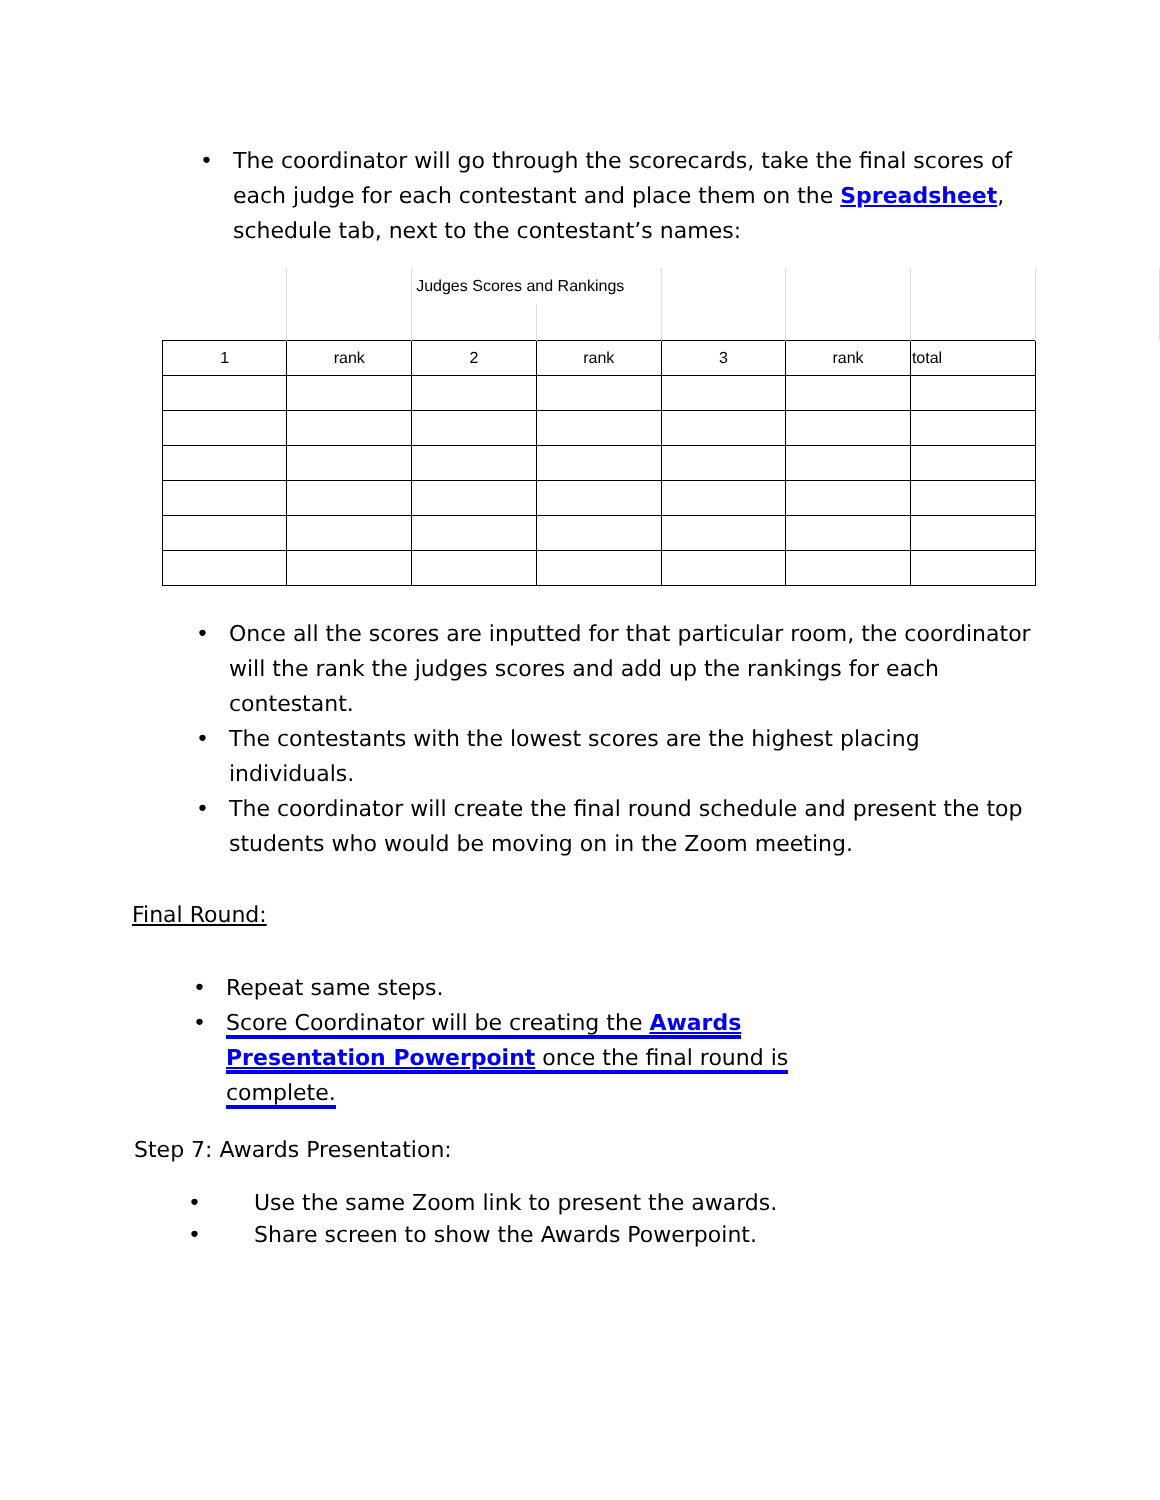• The coordinator will go through the scorecards, take the final scores of each judge for each contestant and place them on the Spreadsheet, schedule tab, next to the contestant’s names:
| | | Judges Scores and Rankings | | | | | |
| 1 | rank | 2 | rank | 3 | rank | total | |
• Once all the scores are inputted for that particular room, the coordinator will the rank the judges scores and add up the rankings for each contestant.
• The contestants with the lowest scores are the highest placing individuals.
• The coordinator will create the final round schedule and present the top students who would be moving on in the Zoom meeting.
Final Round:
• Repeat same steps.
• Score Coordinator will be creating the Awards Presentation Powerpoint once the final round is complete.
Step 7: Awards Presentation:
• Use the same Zoom link to present the awards.
• Share screen to show the Awards Powerpoint.